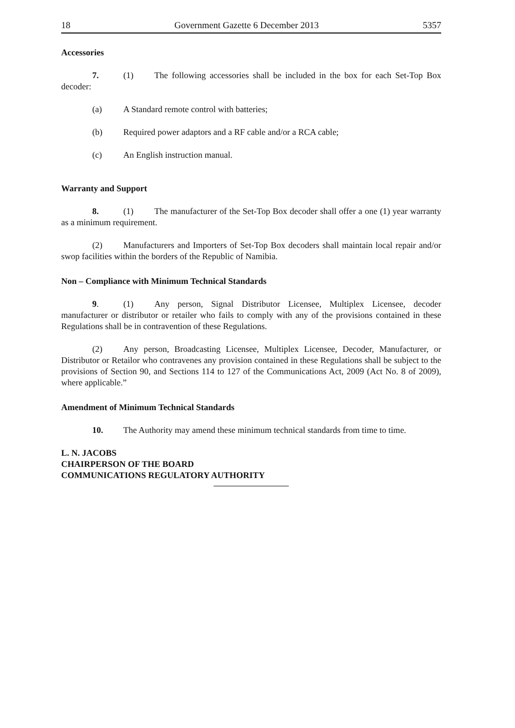18 Government Gazette 6 December 2013 5357
Accessories
7. (1) The following accessories shall be included in the box for each Set-Top Box decoder:
(a) A Standard remote control with batteries;
(b) Required power adaptors and a RF cable and/or a RCA cable;
(c) An English instruction manual.
Warranty and Support
8. (1) The manufacturer of the Set-Top Box decoder shall offer a one (1) year warranty as a minimum requirement.
(2) Manufacturers and Importers of Set-Top Box decoders shall maintain local repair and/or swop facilities within the borders of the Republic of Namibia.
Non – Compliance with Minimum Technical Standards
9. (1) Any person, Signal Distributor Licensee, Multiplex Licensee, decoder manufacturer or distributor or retailer who fails to comply with any of the provisions contained in these Regulations shall be in contravention of these Regulations.
(2) Any person, Broadcasting Licensee, Multiplex Licensee, Decoder, Manufacturer, or Distributor or Retailor who contravenes any provision contained in these Regulations shall be subject to the provisions of Section 90, and Sections 114 to 127 of the Communications Act, 2009 (Act No. 8 of 2009), where applicable.”
Amendment of Minimum Technical Standards
10. The Authority may amend these minimum technical standards from time to time.
L. N. JACOBS
CHAIRPERSON OF THE BOARD
COMMUNICATIONS REGULATORY AUTHORITY